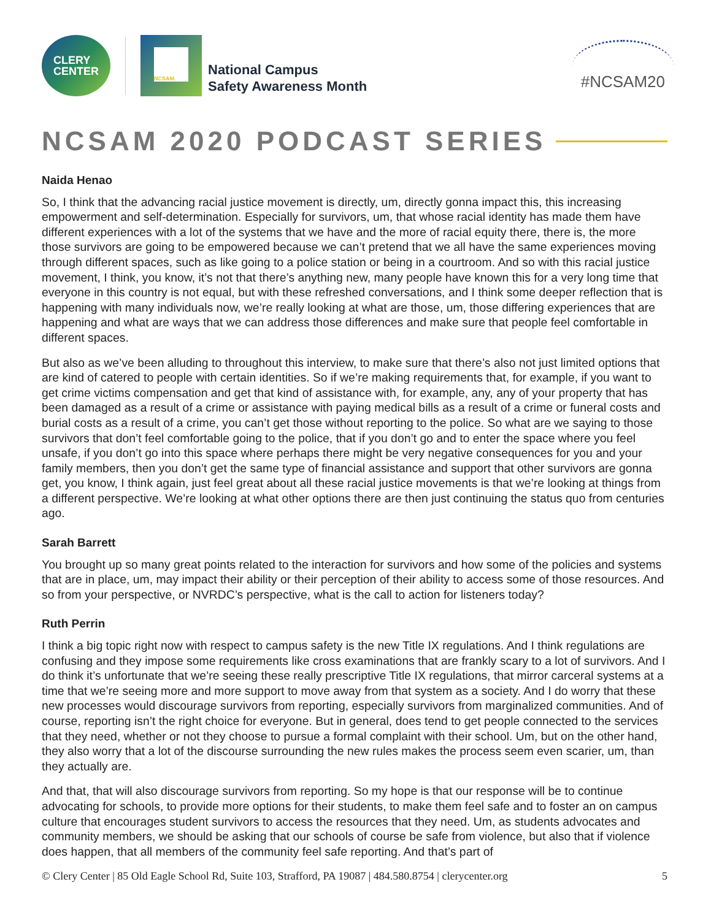CLERY
CENTER
NCSAM.
National Campus
Safety Awareness Month
#NCSAM20
NCSAM 2020 PODCAST SERIES
Naida Henao
So, I think that the advancing racial justice movement is directly, um, directly gonna impact this, this increasing empowerment and self-determination. Especially for survivors, um, that whose racial identity has made them have different experiences with a lot of the systems that we have and the more of racial equity there, there is, the more those survivors are going to be empowered because we can’t pretend that we all have the same experiences moving through different spaces, such as like going to a police station or being in a courtroom. And so with this racial justice movement, I think, you know, it’s not that there’s anything new, many people have known this for a very long time that everyone in this country is not equal, but with these refreshed conversations, and I think some deeper reflection that is happening with many individuals now, we’re really looking at what are those, um, those differing experiences that are happening and what are ways that we can address those differences and make sure that people feel comfortable in different spaces.
But also as we’ve been alluding to throughout this interview, to make sure that there’s also not just limited options that are kind of catered to people with certain identities. So if we’re making requirements that, for example, if you want to get crime victims compensation and get that kind of assistance with, for example, any, any of your property that has been damaged as a result of a crime or assistance with paying medical bills as a result of a crime or funeral costs and burial costs as a result of a crime, you can’t get those without reporting to the police. So what are we saying to those survivors that don’t feel comfortable going to the police, that if you don’t go and to enter the space where you feel unsafe, if you don’t go into this space where perhaps there might be very negative consequences for you and your family members, then you don’t get the same type of financial assistance and support that other survivors are gonna get, you know, I think again, just feel great about all these racial justice movements is that we’re looking at things from a different perspective. We’re looking at what other options there are then just continuing the status quo from centuries ago.
Sarah Barrett
You brought up so many great points related to the interaction for survivors and how some of the policies and systems that are in place, um, may impact their ability or their perception of their ability to access some of those resources. And so from your perspective, or NVRDC’s perspective, what is the call to action for listeners today?
Ruth Perrin
I think a big topic right now with respect to campus safety is the new Title IX regulations. And I think regulations are confusing and they impose some requirements like cross examinations that are frankly scary to a lot of survivors. And I do think it’s unfortunate that we’re seeing these really prescriptive Title IX regulations, that mirror carceral systems at a time that we’re seeing more and more support to move away from that system as a society. And I do worry that these new processes would discourage survivors from reporting, especially survivors from marginalized communities. And of course, reporting isn’t the right choice for everyone. But in general, does tend to get people connected to the services that they need, whether or not they choose to pursue a formal complaint with their school. Um, but on the other hand, they also worry that a lot of the discourse surrounding the new rules makes the process seem even scarier, um, than they actually are.
And that, that will also discourage survivors from reporting. So my hope is that our response will be to continue advocating for schools, to provide more options for their students, to make them feel safe and to foster an on campus culture that encourages student survivors to access the resources that they need. Um, as students advocates and community members, we should be asking that our schools of course be safe from violence, but also that if violence does happen, that all members of the community feel safe reporting. And that’s part of
© Clery Center | 85 Old Eagle School Rd, Suite 103, Strafford, PA 19087 | 484.580.8754 | clerycenter.org 5